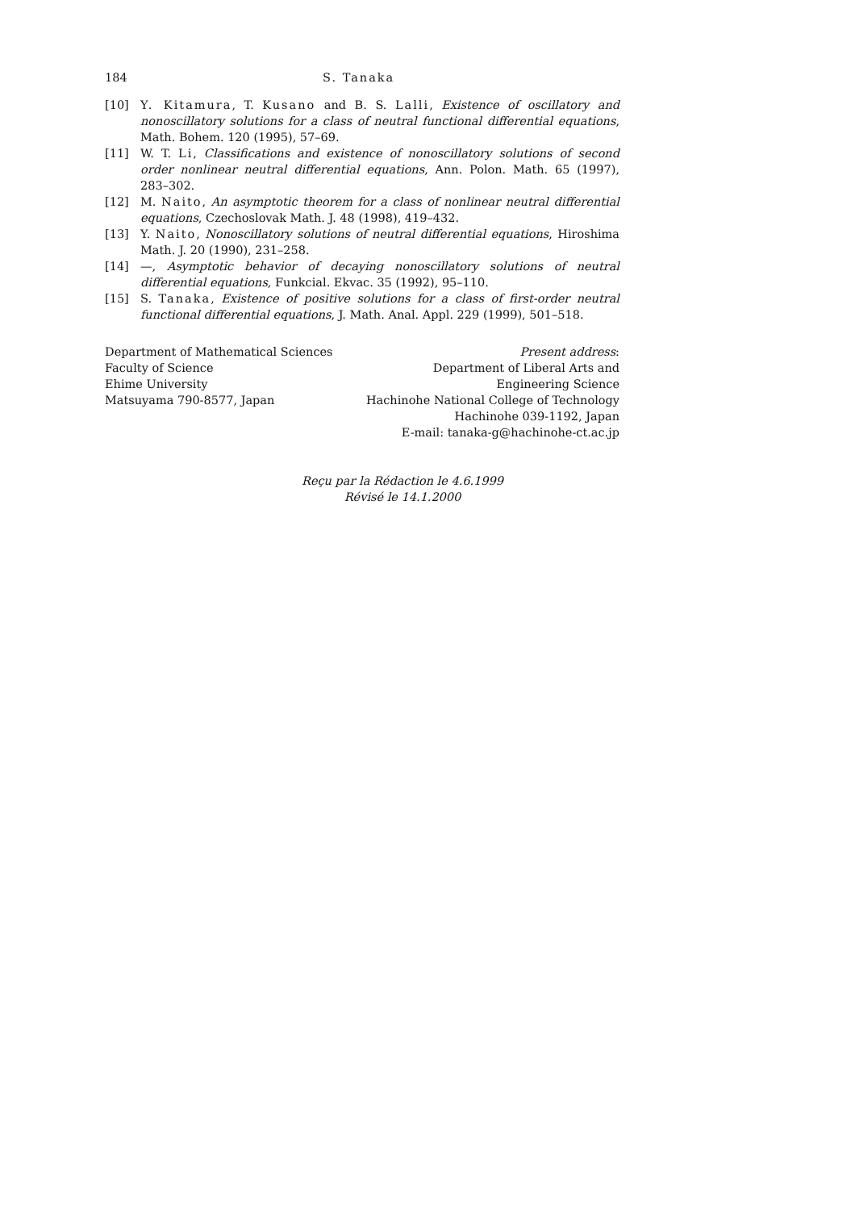184 S. Tanaka
[10] Y. Kitamura, T. Kusano and B. S. Lalli, Existence of oscillatory and nonoscillatory solutions for a class of neutral functional differential equations, Math. Bohem. 120 (1995), 57–69.
[11] W. T. Li, Classifications and existence of nonoscillatory solutions of second order nonlinear neutral differential equations, Ann. Polon. Math. 65 (1997), 283–302.
[12] M. Naito, An asymptotic theorem for a class of nonlinear neutral differential equations, Czechoslovak Math. J. 48 (1998), 419–432.
[13] Y. Naito, Nonoscillatory solutions of neutral differential equations, Hiroshima Math. J. 20 (1990), 231–258.
[14] —, Asymptotic behavior of decaying nonoscillatory solutions of neutral differential equations, Funkcial. Ekvac. 35 (1992), 95–110.
[15] S. Tanaka, Existence of positive solutions for a class of first-order neutral functional differential equations, J. Math. Anal. Appl. 229 (1999), 501–518.
Department of Mathematical Sciences
Faculty of Science
Ehime University
Matsuyama 790-8577, Japan
Present address:
Department of Liberal Arts and
Engineering Science
Hachinohe National College of Technology
Hachinohe 039-1192, Japan
E-mail: tanaka-g@hachinohe-ct.ac.jp
Reçu par la Rédaction le 4.6.1999
Révisé le 14.1.2000